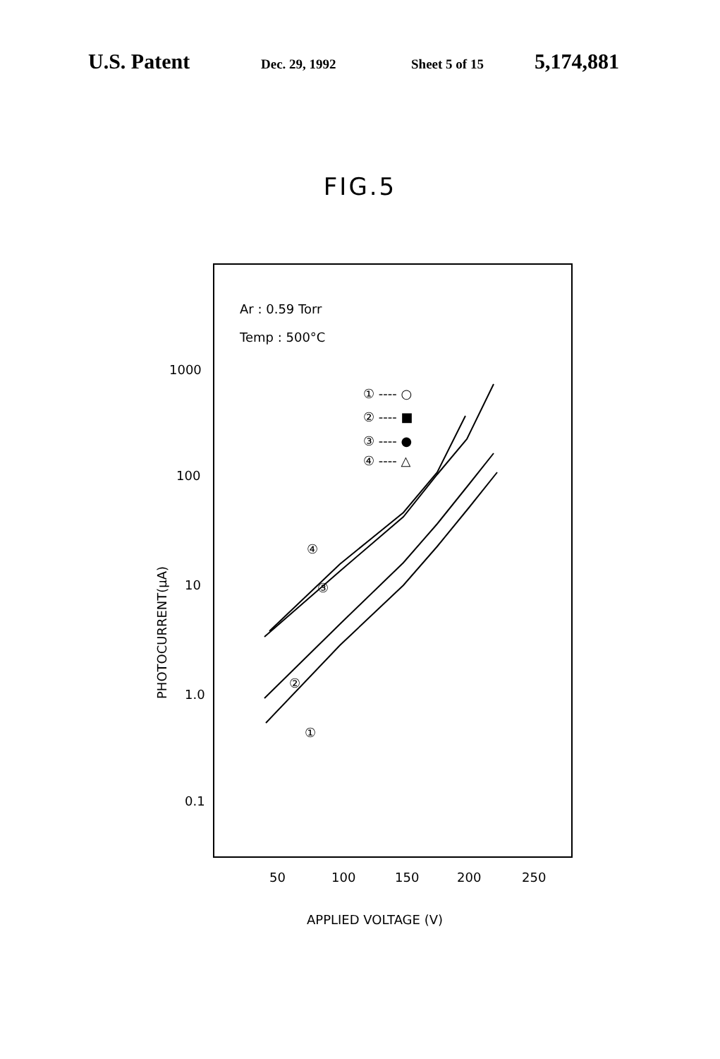U.S. Patent
Dec. 29, 1992 Sheet 5 of 15
5,174,881
FIG.5
Ar : 0.59 Torr
Temp : 500°C
① ---- ○
② ---- ■
③ ---- ●
④ ---- △
1000
100
10
1.0
0.1
PHOTOCURRENT(μA)
50
100
150
200
250
APPLIED VOLTAGE (V)
④
③
②
①